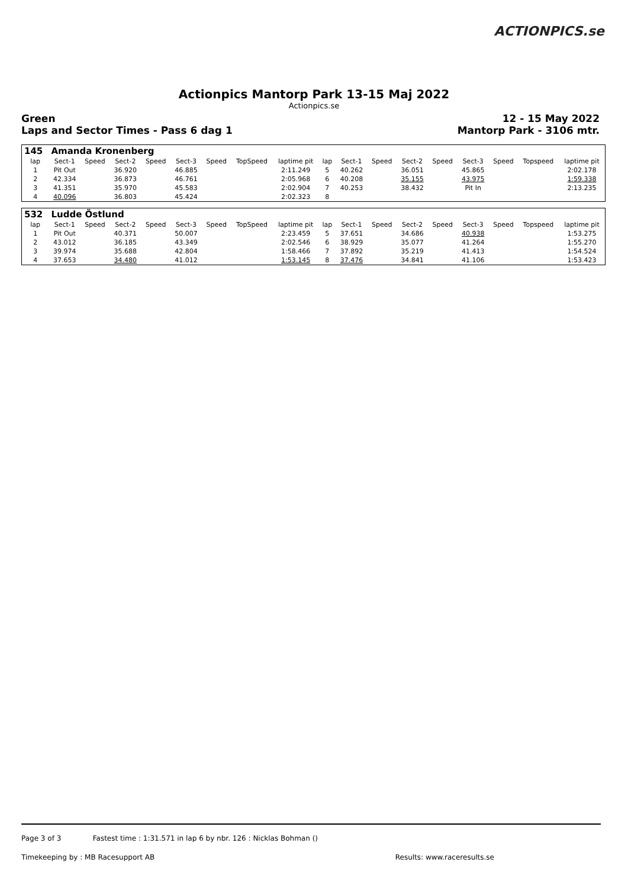ACTIONPICS.se
Actionpics Mantorp Park 13-15 Maj 2022
Actionpics.se
Green
Laps and Sector Times - Pass 6 dag 1
12 - 15 May 2022
Mantorp Park - 3106 mtr.
| 145 | Amanda Kronenberg | | | | | | | | | | | | | | | | |
| lap | Sect-1 | Speed | Sect-2 | Speed | Sect-3 | Speed | TopSpeed | laptime pit | lap | Sect-1 | Speed | Sect-2 | Speed | Sect-3 | Speed | Topspeed | laptime pit |
| 1 | Pit Out | | 36.920 | | 46.885 | | | 2:11.249 | 5 | 40.262 | | 36.051 | | 45.865 | | | 2:02.178 |
| 2 | 42.334 | | 36.873 | | 46.761 | | | 2:05.968 | 6 | 40.208 | | 35.155 | | 43.975 | | | 1:59.338 |
| 3 | 41.351 | | 35.970 | | 45.583 | | | 2:02.904 | 7 | 40.253 | | 38.432 | | Pit In | | | 2:13.235 |
| 4 | 40.096 | | 36.803 | | 45.424 | | | 2:02.323 | 8 | | | | | | | | |
| 532 | Ludde Östlund | | | | | | | | | | | | | | | | |
| lap | Sect-1 | Speed | Sect-2 | Speed | Sect-3 | Speed | TopSpeed | laptime pit | lap | Sect-1 | Speed | Sect-2 | Speed | Sect-3 | Speed | Topspeed | laptime pit |
| 1 | Pit Out | | 40.371 | | 50.007 | | | 2:23.459 | 5 | 37.651 | | 34.686 | | 40.938 | | | 1:53.275 |
| 2 | 43.012 | | 36.185 | | 43.349 | | | 2:02.546 | 6 | 38.929 | | 35.077 | | 41.264 | | | 1:55.270 |
| 3 | 39.974 | | 35.688 | | 42.804 | | | 1:58.466 | 7 | 37.892 | | 35.219 | | 41.413 | | | 1:54.524 |
| 4 | 37.653 | | 34.480 | | 41.012 | | | 1:53.145 | 8 | 37.476 | | 34.841 | | 41.106 | | | 1:53.423 |
Page 3 of 3 Fastest time : 1:31.571 in lap 6 by nbr. 126 : Nicklas Bohman ()
Timekeeping by : MB Racesupport AB Results: www.raceresults.se